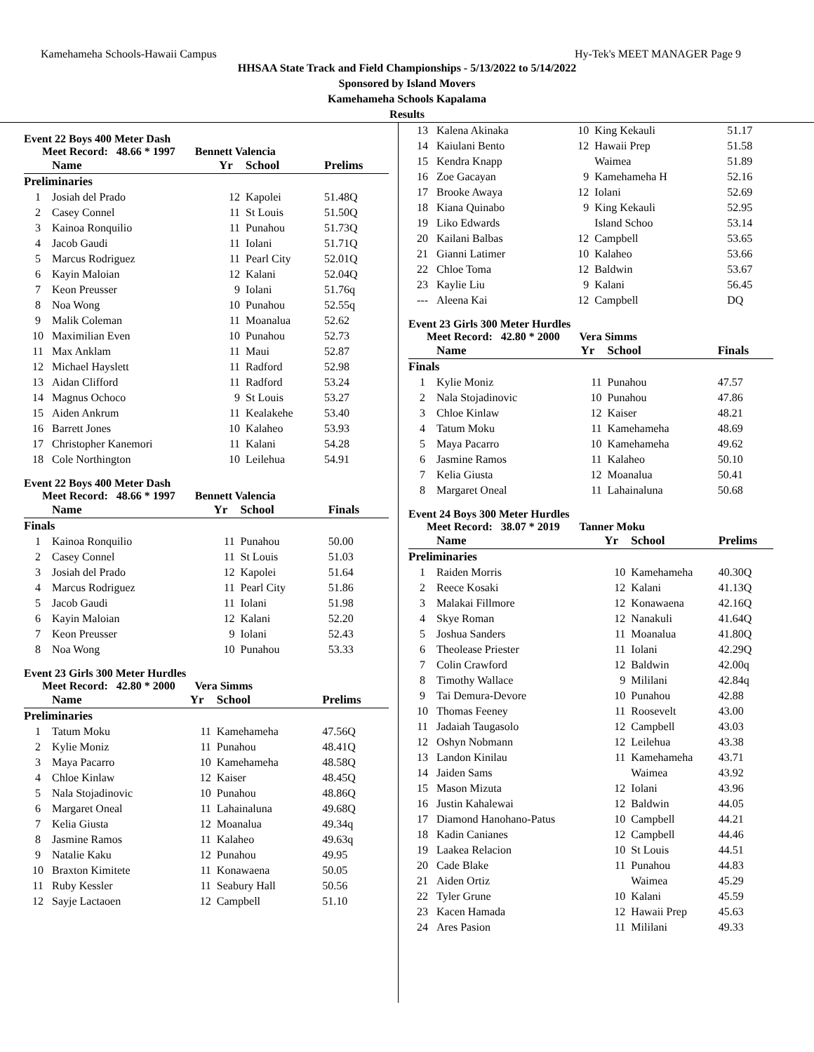Kamehameha Schools-Hawaii Campus Hy-Tek's MEET MANAGER Page 9
HHSAA State Track and Field Championships - 5/13/2022 to 5/14/2022
Sponsored by Island Movers
Kamehameha Schools Kapalama
Results
Event 22 Boys 400 Meter Dash
Meet Record: 48.66 * 1997 Bennett Valencia
| | Name | Yr | School | Prelims |
| --- | --- | --- | --- | --- |
| Preliminaries | | | | |
| 1 | Josiah del Prado | 12 | Kapolei | 51.48Q |
| 2 | Casey Connel | 11 | St Louis | 51.50Q |
| 3 | Kainoa Ronquilio | 11 | Punahou | 51.73Q |
| 4 | Jacob Gaudi | 11 | Iolani | 51.71Q |
| 5 | Marcus Rodriguez | 11 | Pearl City | 52.01Q |
| 6 | Kayin Maloian | 12 | Kalani | 52.04Q |
| 7 | Keon Preusser | 9 | Iolani | 51.76q |
| 8 | Noa Wong | 10 | Punahou | 52.55q |
| 9 | Malik Coleman | 11 | Moanalua | 52.62 |
| 10 | Maximilian Even | 10 | Punahou | 52.73 |
| 11 | Max Anklam | 11 | Maui | 52.87 |
| 12 | Michael Hayslett | 11 | Radford | 52.98 |
| 13 | Aidan Clifford | 11 | Radford | 53.24 |
| 14 | Magnus Ochoco | 9 | St Louis | 53.27 |
| 15 | Aiden Ankrum | 11 | Kealakehe | 53.40 |
| 16 | Barrett Jones | 10 | Kalaheo | 53.93 |
| 17 | Christopher Kanemori | 11 | Kalani | 54.28 |
| 18 | Cole Northington | 10 | Leilehua | 54.91 |
Event 22 Boys 400 Meter Dash
Meet Record: 48.66 * 1997 Bennett Valencia
| | Name | Yr | School | Finals |
| --- | --- | --- | --- | --- |
| Finals | | | | |
| 1 | Kainoa Ronquilio | 11 | Punahou | 50.00 |
| 2 | Casey Connel | 11 | St Louis | 51.03 |
| 3 | Josiah del Prado | 12 | Kapolei | 51.64 |
| 4 | Marcus Rodriguez | 11 | Pearl City | 51.86 |
| 5 | Jacob Gaudi | 11 | Iolani | 51.98 |
| 6 | Kayin Maloian | 12 | Kalani | 52.20 |
| 7 | Keon Preusser | 9 | Iolani | 52.43 |
| 8 | Noa Wong | 10 | Punahou | 53.33 |
Event 23 Girls 300 Meter Hurdles
Meet Record: 42.80 * 2000 Vera Simms
| | Name | Yr | School | Prelims |
| --- | --- | --- | --- | --- |
| Preliminaries | | | | |
| 1 | Tatum Moku | 11 | Kamehameha | 47.56Q |
| 2 | Kylie Moniz | 11 | Punahou | 48.41Q |
| 3 | Maya Pacarro | 10 | Kamehameha | 48.58Q |
| 4 | Chloe Kinlaw | 12 | Kaiser | 48.45Q |
| 5 | Nala Stojadinovic | 10 | Punahou | 48.86Q |
| 6 | Margaret Oneal | 11 | Lahainaluna | 49.68Q |
| 7 | Kelia Giusta | 12 | Moanalua | 49.34q |
| 8 | Jasmine Ramos | 11 | Kalaheo | 49.63q |
| 9 | Natalie Kaku | 12 | Punahou | 49.95 |
| 10 | Braxton Kimitete | 11 | Konawaena | 50.05 |
| 11 | Ruby Kessler | 11 | Seabury Hall | 50.56 |
| 12 | Sayje Lactaoen | 12 | Campbell | 51.10 |
| 13 | Kalena Akinaka | 10 | King Kekauli | 51.17 |
| 14 | Kaiulani Bento | 12 | Hawaii Prep | 51.58 |
| 15 | Kendra Knapp | | Waimea | 51.89 |
| 16 | Zoe Gacayan | 9 | Kamehameha H | 52.16 |
| 17 | Brooke Awaya | 12 | Iolani | 52.69 |
| 18 | Kiana Quinabo | 9 | King Kekauli | 52.95 |
| 19 | Liko Edwards | | Island Schoo | 53.14 |
| 20 | Kailani Balbas | 12 | Campbell | 53.65 |
| 21 | Gianni Latimer | 10 | Kalaheo | 53.66 |
| 22 | Chloe Toma | 12 | Baldwin | 53.67 |
| 23 | Kaylie Liu | 9 | Kalani | 56.45 |
| --- | Aleena Kai | 12 | Campbell | DQ |
Event 23 Girls 300 Meter Hurdles
Meet Record: 42.80 * 2000 Vera Simms
| | Name | Yr | School | Finals |
| --- | --- | --- | --- | --- |
| Finals | | | | |
| 1 | Kylie Moniz | 11 | Punahou | 47.57 |
| 2 | Nala Stojadinovic | 10 | Punahou | 47.86 |
| 3 | Chloe Kinlaw | 12 | Kaiser | 48.21 |
| 4 | Tatum Moku | 11 | Kamehameha | 48.69 |
| 5 | Maya Pacarro | 10 | Kamehameha | 49.62 |
| 6 | Jasmine Ramos | 11 | Kalaheo | 50.10 |
| 7 | Kelia Giusta | 12 | Moanalua | 50.41 |
| 8 | Margaret Oneal | 11 | Lahainaluna | 50.68 |
Event 24 Boys 300 Meter Hurdles
Meet Record: 38.07 * 2019 Tanner Moku
| | Name | Yr | School | Prelims |
| --- | --- | --- | --- | --- |
| Preliminaries | | | | |
| 1 | Raiden Morris | 10 | Kamehameha | 40.30Q |
| 2 | Reece Kosaki | 12 | Kalani | 41.13Q |
| 3 | Malakai Fillmore | 12 | Konawaena | 42.16Q |
| 4 | Skye Roman | 12 | Nanakuli | 41.64Q |
| 5 | Joshua Sanders | 11 | Moanalua | 41.80Q |
| 6 | Theolease Priester | 11 | Iolani | 42.29Q |
| 7 | Colin Crawford | 12 | Baldwin | 42.00q |
| 8 | Timothy Wallace | 9 | Mililani | 42.84q |
| 9 | Tai Demura-Devore | 10 | Punahou | 42.88 |
| 10 | Thomas Feeney | 11 | Roosevelt | 43.00 |
| 11 | Jadaiah Taugasolo | 12 | Campbell | 43.03 |
| 12 | Oshyn Nobmann | 12 | Leilehua | 43.38 |
| 13 | Landon Kinilau | 11 | Kamehameha | 43.71 |
| 14 | Jaiden Sams | | Waimea | 43.92 |
| 15 | Mason Mizuta | 12 | Iolani | 43.96 |
| 16 | Justin Kahalewai | 12 | Baldwin | 44.05 |
| 17 | Diamond Hanohano-Patus | 10 | Campbell | 44.21 |
| 18 | Kadin Canianes | 12 | Campbell | 44.46 |
| 19 | Laakea Relacion | 10 | St Louis | 44.51 |
| 20 | Cade Blake | 11 | Punahou | 44.83 |
| 21 | Aiden Ortiz | | Waimea | 45.29 |
| 22 | Tyler Grune | 10 | Kalani | 45.59 |
| 23 | Kacen Hamada | 12 | Hawaii Prep | 45.63 |
| 24 | Ares Pasion | 11 | Mililani | 49.33 |